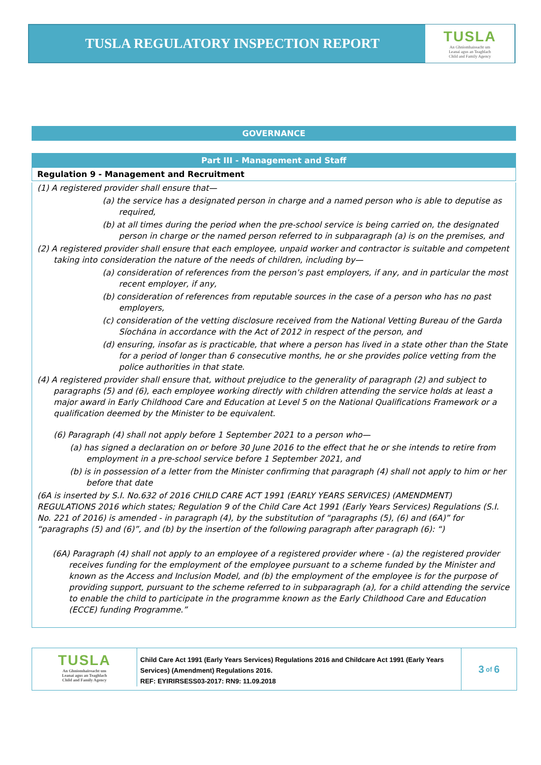TUSLA REGULATORY INSPECTION REPORT
TUSLA
An Ghníomhaireacht um
Leanaí agus an Teaghlach
Child and Family Agency
GOVERNANCE
Part III - Management and Staff
Regulation 9 - Management and Recruitment
(1) A registered provider shall ensure that—
(a) the service has a designated person in charge and a named person who is able to deputise as required,
(b) at all times during the period when the pre-school service is being carried on, the designated person in charge or the named person referred to in subparagraph (a) is on the premises, and
(2) A registered provider shall ensure that each employee, unpaid worker and contractor is suitable and competent taking into consideration the nature of the needs of children, including by—
(a) consideration of references from the person’s past employers, if any, and in particular the most recent employer, if any,
(b) consideration of references from reputable sources in the case of a person who has no past employers,
(c) consideration of the vetting disclosure received from the National Vetting Bureau of the Garda Síochána in accordance with the Act of 2012 in respect of the person, and
(d) ensuring, insofar as is practicable, that where a person has lived in a state other than the State for a period of longer than 6 consecutive months, he or she provides police vetting from the police authorities in that state.
(4) A registered provider shall ensure that, without prejudice to the generality of paragraph (2) and subject to paragraphs (5) and (6), each employee working directly with children attending the service holds at least a major award in Early Childhood Care and Education at Level 5 on the National Qualifications Framework or a qualification deemed by the Minister to be equivalent.
(6) Paragraph (4) shall not apply before 1 September 2021 to a person who—
(a) has signed a declaration on or before 30 June 2016 to the effect that he or she intends to retire from employment in a pre-school service before 1 September 2021, and
(b) is in possession of a letter from the Minister confirming that paragraph (4) shall not apply to him or her before that date
(6A is inserted by S.I. No.632 of 2016 CHILD CARE ACT 1991 (EARLY YEARS SERVICES) (AMENDMENT) REGULATIONS 2016 which states; Regulation 9 of the Child Care Act 1991 (Early Years Services) Regulations (S.I. No. 221 of 2016) is amended - in paragraph (4), by the substitution of “paragraphs (5), (6) and (6A)” for “paragraphs (5) and (6)”, and (b) by the insertion of the following paragraph after paragraph (6): “)
(6A) Paragraph (4) shall not apply to an employee of a registered provider where - (a) the registered provider receives funding for the employment of the employee pursuant to a scheme funded by the Minister and known as the Access and Inclusion Model, and (b) the employment of the employee is for the purpose of providing support, pursuant to the scheme referred to in subparagraph (a), for a child attending the service to enable the child to participate in the programme known as the Early Childhood Care and Education (ECCE) funding Programme.”
TUSLA
An Ghníomhaireacht um
Leanaí agus an Teaghlach
Child and Family Agency
Child Care Act 1991 (Early Years Services) Regulations 2016 and Childcare Act 1991 (Early Years Services) (Amendment) Regulations 2016.
REF: EYIRIRSESS03-2017: RN9: 11.09.2018
3 of 6